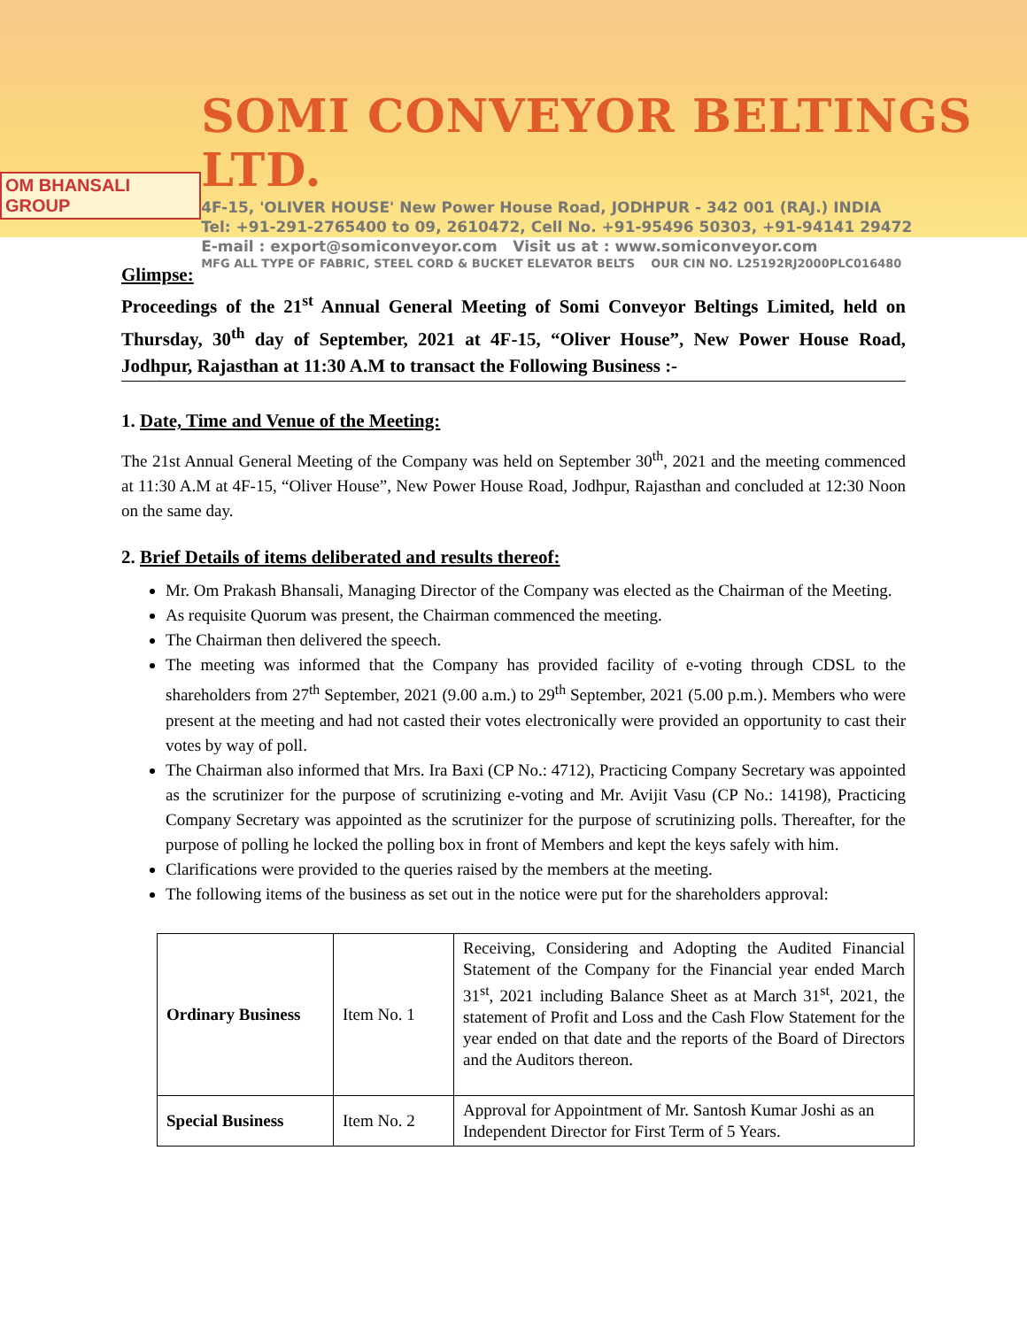OM BHANSALI GROUP
SOMI CONVEYOR BELTINGS LTD.
4F-15, 'OLIVER HOUSE' New Power House Road, JODHPUR - 342 001 (RAJ.) INDIA
Tel: +91-291-2765400 to 09, 2610472, Cell No. +91-95496 50303, +91-94141 29472
E-mail : export@somiconveyor.com Visit us at : www.somiconveyor.com
MFG ALL TYPE OF FABRIC, STEEL CORD & BUCKET ELEVATOR BELTS OUR CIN NO. L25192RJ2000PLC016480
Glimpse:
Proceedings of the 21<sup>st</sup> Annual General Meeting of Somi Conveyor Beltings Limited, held on Thursday, 30<sup>th</sup> day of September, 2021 at 4F-15, “Oliver House”, New Power House Road, Jodhpur, Rajasthan at 11:30 A.M to transact the Following Business :-
1. Date, Time and Venue of the Meeting:
The 21st Annual General Meeting of the Company was held on September 30<sup>th</sup>, 2021 and the meeting commenced at 11:30 A.M at 4F-15, “Oliver House”, New Power House Road, Jodhpur, Rajasthan and concluded at 12:30 Noon on the same day.
2. Brief Details of items deliberated and results thereof:
Mr. Om Prakash Bhansali, Managing Director of the Company was elected as the Chairman of the Meeting.
As requisite Quorum was present, the Chairman commenced the meeting.
The Chairman then delivered the speech.
The meeting was informed that the Company has provided facility of e-voting through CDSL to the shareholders from 27<sup>th</sup> September, 2021 (9.00 a.m.) to 29<sup>th</sup> September, 2021 (5.00 p.m.). Members who were present at the meeting and had not casted their votes electronically were provided an opportunity to cast their votes by way of poll.
The Chairman also informed that Mrs. Ira Baxi (CP No.: 4712), Practicing Company Secretary was appointed as the scrutinizer for the purpose of scrutinizing e-voting and Mr. Avijit Vasu (CP No.: 14198), Practicing Company Secretary was appointed as the scrutinizer for the purpose of scrutinizing polls. Thereafter, for the purpose of polling he locked the polling box in front of Members and kept the keys safely with him.
Clarifications were provided to the queries raised by the members at the meeting.
The following items of the business as set out in the notice were put for the shareholders approval:
| Ordinary Business | Item No. 1 | Receiving, Considering and Adopting the Audited Financial Statement of the Company for the Financial year ended March 31<sup>st</sup>, 2021 including Balance Sheet as at March 31<sup>st</sup>, 2021, the statement of Profit and Loss and the Cash Flow Statement for the year ended on that date and the reports of the Board of Directors and the Auditors thereon. |
| Special Business | Item No. 2 | Approval for Appointment of Mr. Santosh Kumar Joshi as an Independent Director for First Term of 5 Years. |